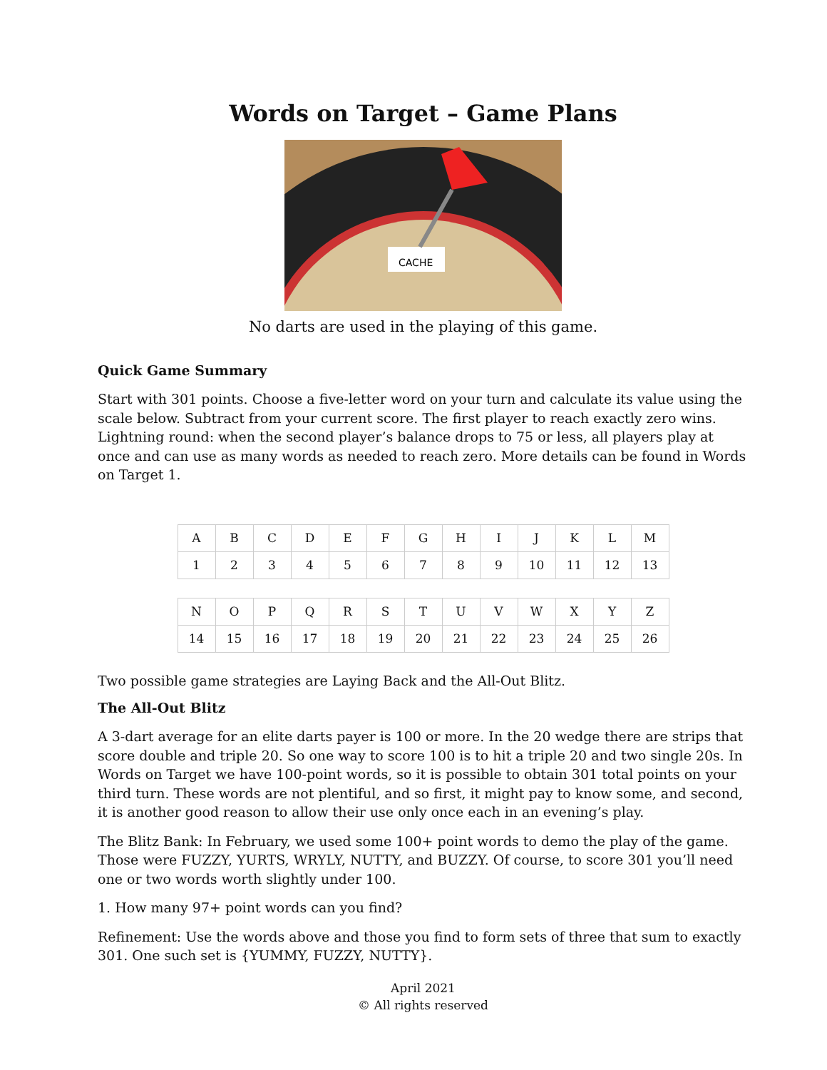Words on Target – Game Plans
CACHE
No darts are used in the playing of this game.
Quick Game Summary
Start with 301 points. Choose a five-letter word on your turn and calculate its value using the scale below. Subtract from your current score. The first player to reach exactly zero wins. Lightning round: when the second player’s balance drops to 75 or less, all players play at once and can use as many words as needed to reach zero. More details can be found in Words on Target 1.
| A | B | C | D | E | F | G | H | I | J | K | L | M |
| 1 | 2 | 3 | 4 | 5 | 6 | 7 | 8 | 9 | 10 | 11 | 12 | 13 |
| N | O | P | Q | R | S | T | U | V | W | X | Y | Z |
| 14 | 15 | 16 | 17 | 18 | 19 | 20 | 21 | 22 | 23 | 24 | 25 | 26 |
Two possible game strategies are Laying Back and the All-Out Blitz.
The All-Out Blitz
A 3-dart average for an elite darts payer is 100 or more. In the 20 wedge there are strips that score double and triple 20. So one way to score 100 is to hit a triple 20 and two single 20s. In Words on Target we have 100-point words, so it is possible to obtain 301 total points on your third turn. These words are not plentiful, and so first, it might pay to know some, and second, it is another good reason to allow their use only once each in an evening’s play.
The Blitz Bank: In February, we used some 100+ point words to demo the play of the game. Those were FUZZY, YURTS, WRYLY, NUTTY, and BUZZY. Of course, to score 301 you’ll need one or two words worth slightly under 100.
1. How many 97+ point words can you find?
Refinement: Use the words above and those you find to form sets of three that sum to exactly 301. One such set is {YUMMY, FUZZY, NUTTY}.
April 2021
© All rights reserved